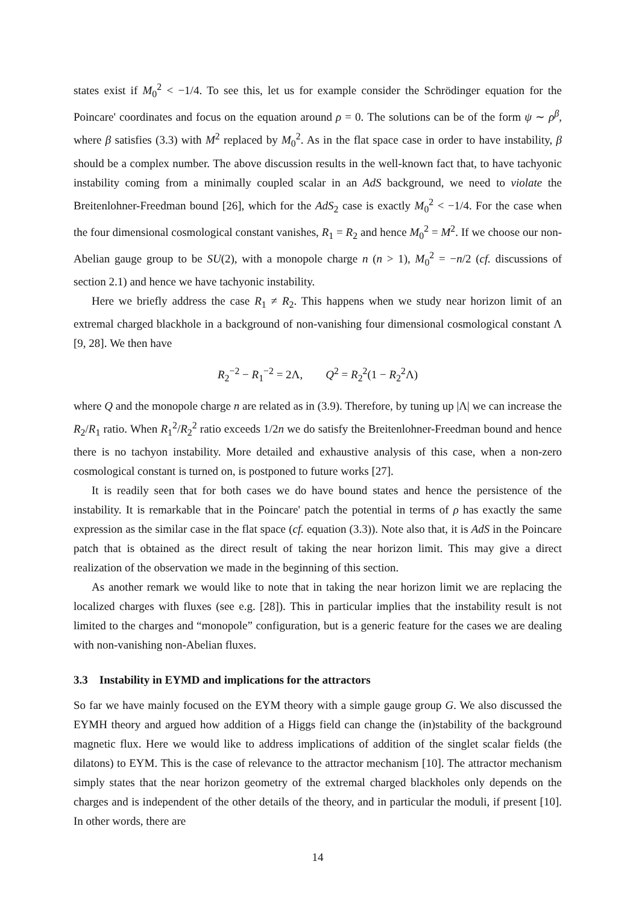states exist if M<sub>0</sub><sup>2</sup> < −1/4. To see this, let us for example consider the Schrödinger equation for the Poincare' coordinates and focus on the equation around ρ = 0. The solutions can be of the form ψ ∼ ρ<sup>β</sup>, where β satisfies (3.3) with M<sup>2</sup> replaced by M<sub>0</sub><sup>2</sup>. As in the flat space case in order to have instability, β should be a complex number. The above discussion results in the well-known fact that, to have tachyonic instability coming from a minimally coupled scalar in an AdS background, we need to violate the Breitenlohner-Freedman bound [26], which for the AdS<sub>2</sub> case is exactly M<sub>0</sub><sup>2</sup> < −1/4. For the case when the four dimensional cosmological constant vanishes, R<sub>1</sub> = R<sub>2</sub> and hence M<sub>0</sub><sup>2</sup> = M<sup>2</sup>. If we choose our non-Abelian gauge group to be SU(2), with a monopole charge n (n > 1), M<sub>0</sub><sup>2</sup> = −n/2 (cf. discussions of section 2.1) and hence we have tachyonic instability.
Here we briefly address the case R<sub>1</sub> ≠ R<sub>2</sub>. This happens when we study near horizon limit of an extremal charged blackhole in a background of non-vanishing four dimensional cosmological constant Λ [9, 28]. We then have
R<sub>2</sub><sup>−2</sup> − R<sub>1</sub><sup>−2</sup> = 2Λ, Q<sup>2</sup> = R<sub>2</sub><sup>2</sup>(1 − R<sub>2</sub><sup>2</sup>Λ)
where Q and the monopole charge n are related as in (3.9). Therefore, by tuning up |Λ| we can increase the R<sub>2</sub>/R<sub>1</sub> ratio. When R<sub>1</sub><sup>2</sup>/R<sub>2</sub><sup>2</sup> ratio exceeds 1/2n we do satisfy the Breitenlohner-Freedman bound and hence there is no tachyon instability. More detailed and exhaustive analysis of this case, when a non-zero cosmological constant is turned on, is postponed to future works [27].
It is readily seen that for both cases we do have bound states and hence the persistence of the instability. It is remarkable that in the Poincare' patch the potential in terms of ρ has exactly the same expression as the similar case in the flat space (cf. equation (3.3)). Note also that, it is AdS in the Poincare patch that is obtained as the direct result of taking the near horizon limit. This may give a direct realization of the observation we made in the beginning of this section.
As another remark we would like to note that in taking the near horizon limit we are replacing the localized charges with fluxes (see e.g. [28]). This in particular implies that the instability result is not limited to the charges and “monopole” configuration, but is a generic feature for the cases we are dealing with non-vanishing non-Abelian fluxes.
3.3 Instability in EYMD and implications for the attractors
So far we have mainly focused on the EYM theory with a simple gauge group G. We also discussed the EYMH theory and argued how addition of a Higgs field can change the (in)stability of the background magnetic flux. Here we would like to address implications of addition of the singlet scalar fields (the dilatons) to EYM. This is the case of relevance to the attractor mechanism [10]. The attractor mechanism simply states that the near horizon geometry of the extremal charged blackholes only depends on the charges and is independent of the other details of the theory, and in particular the moduli, if present [10]. In other words, there are
14